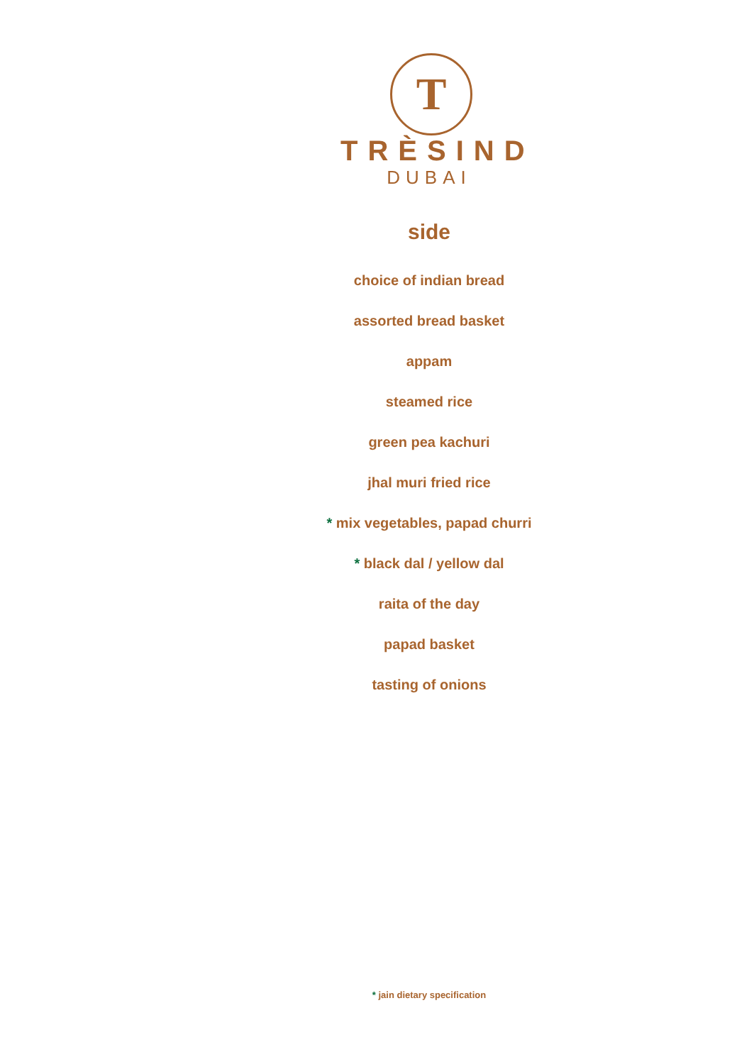T
TRÈSIND
DUBAI
side
choice of indian bread
assorted bread basket
appam
steamed rice
green pea kachuri
jhal muri fried rice
* mix vegetables, papad churri
* black dal / yellow dal
raita of the day
papad basket
tasting of onions
* jain dietary specification